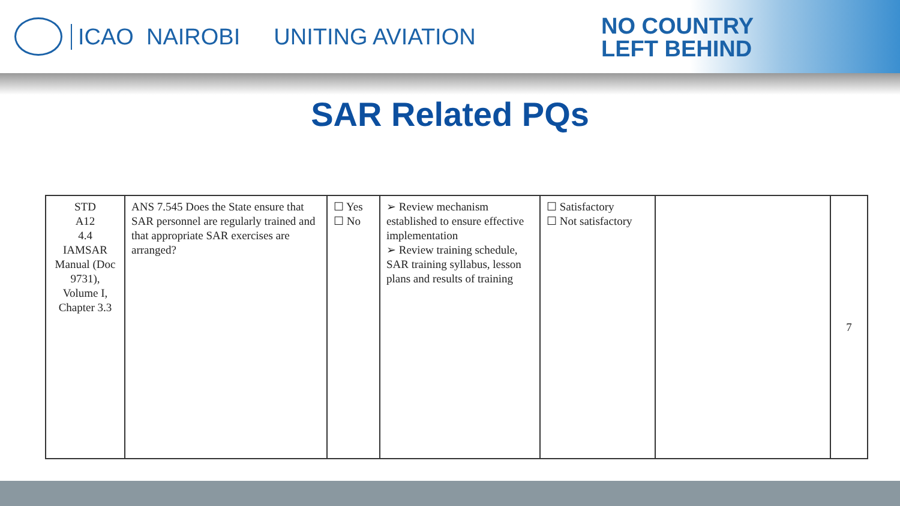ICAO NAIROBI UNITING AVIATION
NO COUNTRY
LEFT BEHIND
SAR Related PQs
| STD A12 4.4 IAMSAR Manual (Doc 9731), Volume I, Chapter 3.3 | ANS 7.545 Does the State ensure that SAR personnel are regularly trained and that appropriate SAR exercises are arranged? | ☐ Yes ☐ No | ➢ Review mechanism established to ensure effective implementation ➢ Review training schedule, SAR training syllabus, lesson plans and results of training | ☐ Satisfactory ☐ Not satisfactory | | 7 |